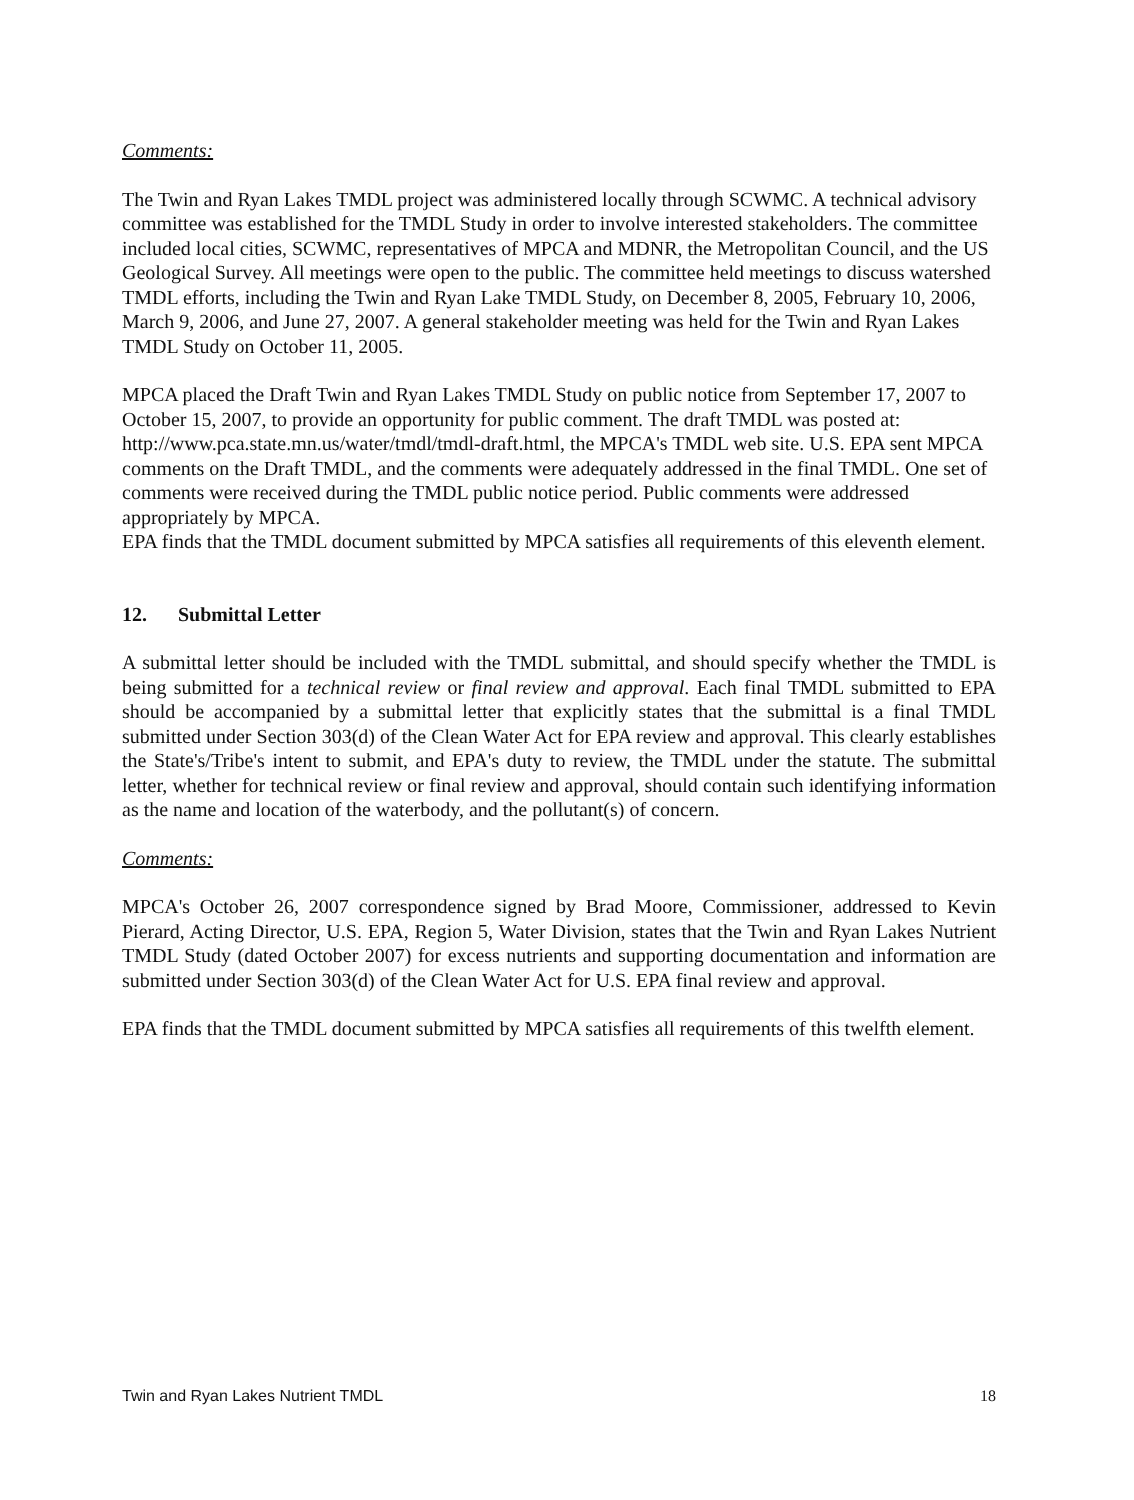Comments:
The Twin and Ryan Lakes TMDL project was administered locally through SCWMC. A technical advisory committee was established for the TMDL Study in order to involve interested stakeholders. The committee included local cities, SCWMC, representatives of MPCA and MDNR, the Metropolitan Council, and the US Geological Survey. All meetings were open to the public. The committee held meetings to discuss watershed TMDL efforts, including the Twin and Ryan Lake TMDL Study, on December 8, 2005, February 10, 2006, March 9, 2006, and June 27, 2007. A general stakeholder meeting was held for the Twin and Ryan Lakes TMDL Study on October 11, 2005.
MPCA placed the Draft Twin and Ryan Lakes TMDL Study on public notice from September 17, 2007 to October 15, 2007, to provide an opportunity for public comment. The draft TMDL was posted at: http://www.pca.state.mn.us/water/tmdl/tmdl-draft.html, the MPCA's TMDL web site. U.S. EPA sent MPCA comments on the Draft TMDL, and the comments were adequately addressed in the final TMDL. One set of comments were received during the TMDL public notice period. Public comments were addressed appropriately by MPCA.
EPA finds that the TMDL document submitted by MPCA satisfies all requirements of this eleventh element.
12. Submittal Letter
A submittal letter should be included with the TMDL submittal, and should specify whether the TMDL is being submitted for a technical review or final review and approval. Each final TMDL submitted to EPA should be accompanied by a submittal letter that explicitly states that the submittal is a final TMDL submitted under Section 303(d) of the Clean Water Act for EPA review and approval. This clearly establishes the State's/Tribe's intent to submit, and EPA's duty to review, the TMDL under the statute. The submittal letter, whether for technical review or final review and approval, should contain such identifying information as the name and location of the waterbody, and the pollutant(s) of concern.
Comments:
MPCA's October 26, 2007 correspondence signed by Brad Moore, Commissioner, addressed to Kevin Pierard, Acting Director, U.S. EPA, Region 5, Water Division, states that the Twin and Ryan Lakes Nutrient TMDL Study (dated October 2007) for excess nutrients and supporting documentation and information are submitted under Section 303(d) of the Clean Water Act for U.S. EPA final review and approval.
EPA finds that the TMDL document submitted by MPCA satisfies all requirements of this twelfth element.
Twin and Ryan Lakes Nutrient TMDL 18